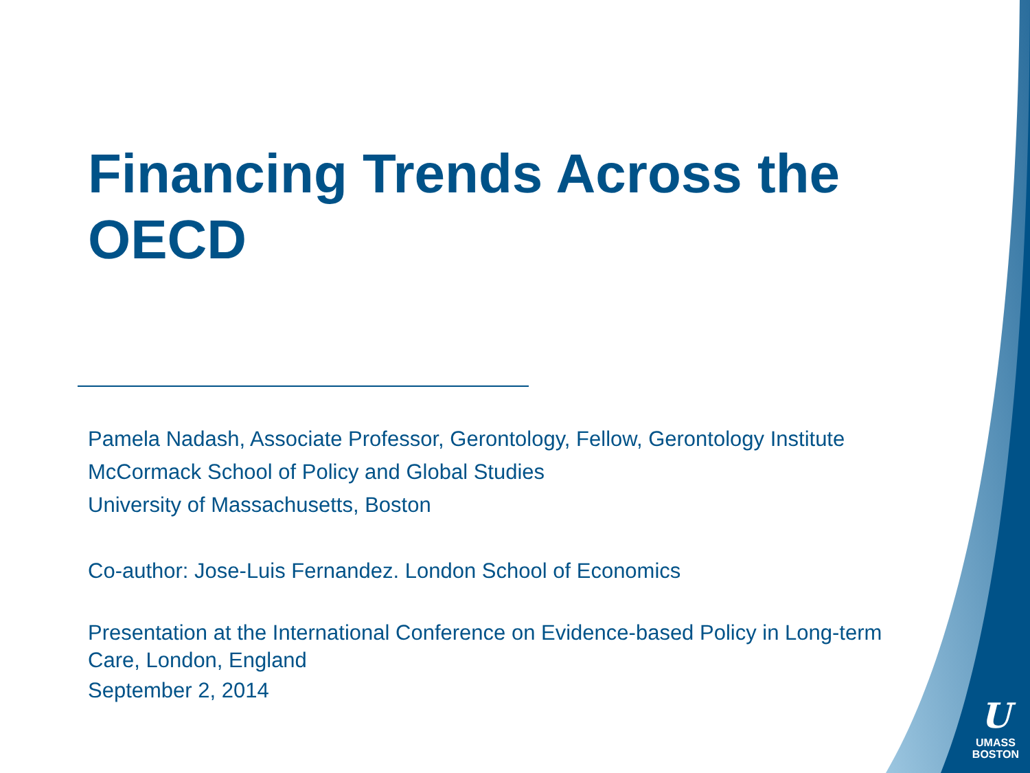Financing Trends Across the OECD
Pamela Nadash, Associate Professor, Gerontology, Fellow, Gerontology Institute
McCormack School of Policy and Global Studies
University of Massachusetts, Boston
Co-author: Jose-Luis Fernandez. London School of Economics
Presentation at the International Conference on Evidence-based Policy in Long-term Care, London, England
September 2, 2014
U
UMASS
BOSTON